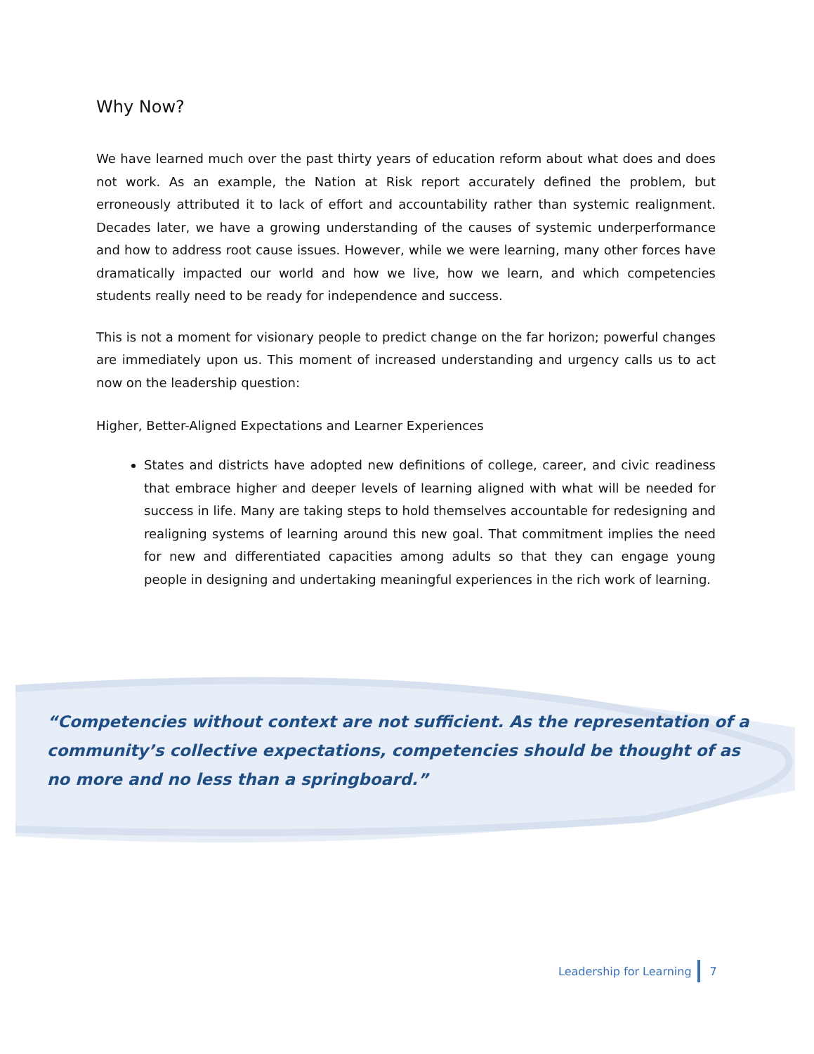Why Now?
We have learned much over the past thirty years of education reform about what does and does not work. As an example, the Nation at Risk report accurately defined the problem, but erroneously attributed it to lack of effort and accountability rather than systemic realignment. Decades later, we have a growing understanding of the causes of systemic underperformance and how to address root cause issues. However, while we were learning, many other forces have dramatically impacted our world and how we live, how we learn, and which competencies students really need to be ready for independence and success.
This is not a moment for visionary people to predict change on the far horizon; powerful changes are immediately upon us. This moment of increased understanding and urgency calls us to act now on the leadership question:
Higher, Better-Aligned Expectations and Learner Experiences
States and districts have adopted new definitions of college, career, and civic readiness that embrace higher and deeper levels of learning aligned with what will be needed for success in life. Many are taking steps to hold themselves accountable for redesigning and realigning systems of learning around this new goal. That commitment implies the need for new and differentiated capacities among adults so that they can engage young people in designing and undertaking meaningful experiences in the rich work of learning.
“Competencies without context are not sufficient. As the representation of a community’s collective expectations, competencies should be thought of as no more and no less than a springboard.”
Leadership for Learning 7